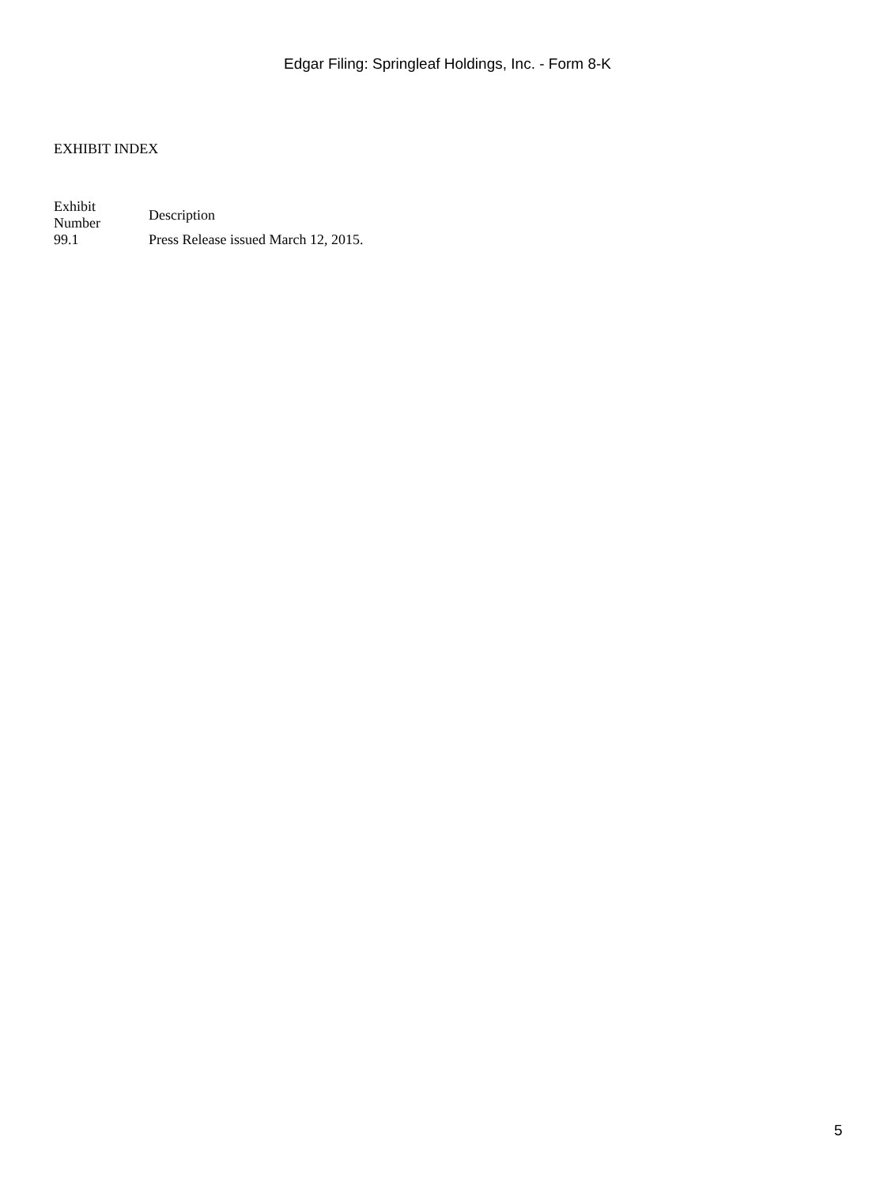Edgar Filing: Springleaf Holdings, Inc. - Form 8-K
EXHIBIT INDEX
| Exhibit Number | Description |
| --- | --- |
| 99.1 | Press Release issued March 12, 2015. |
5